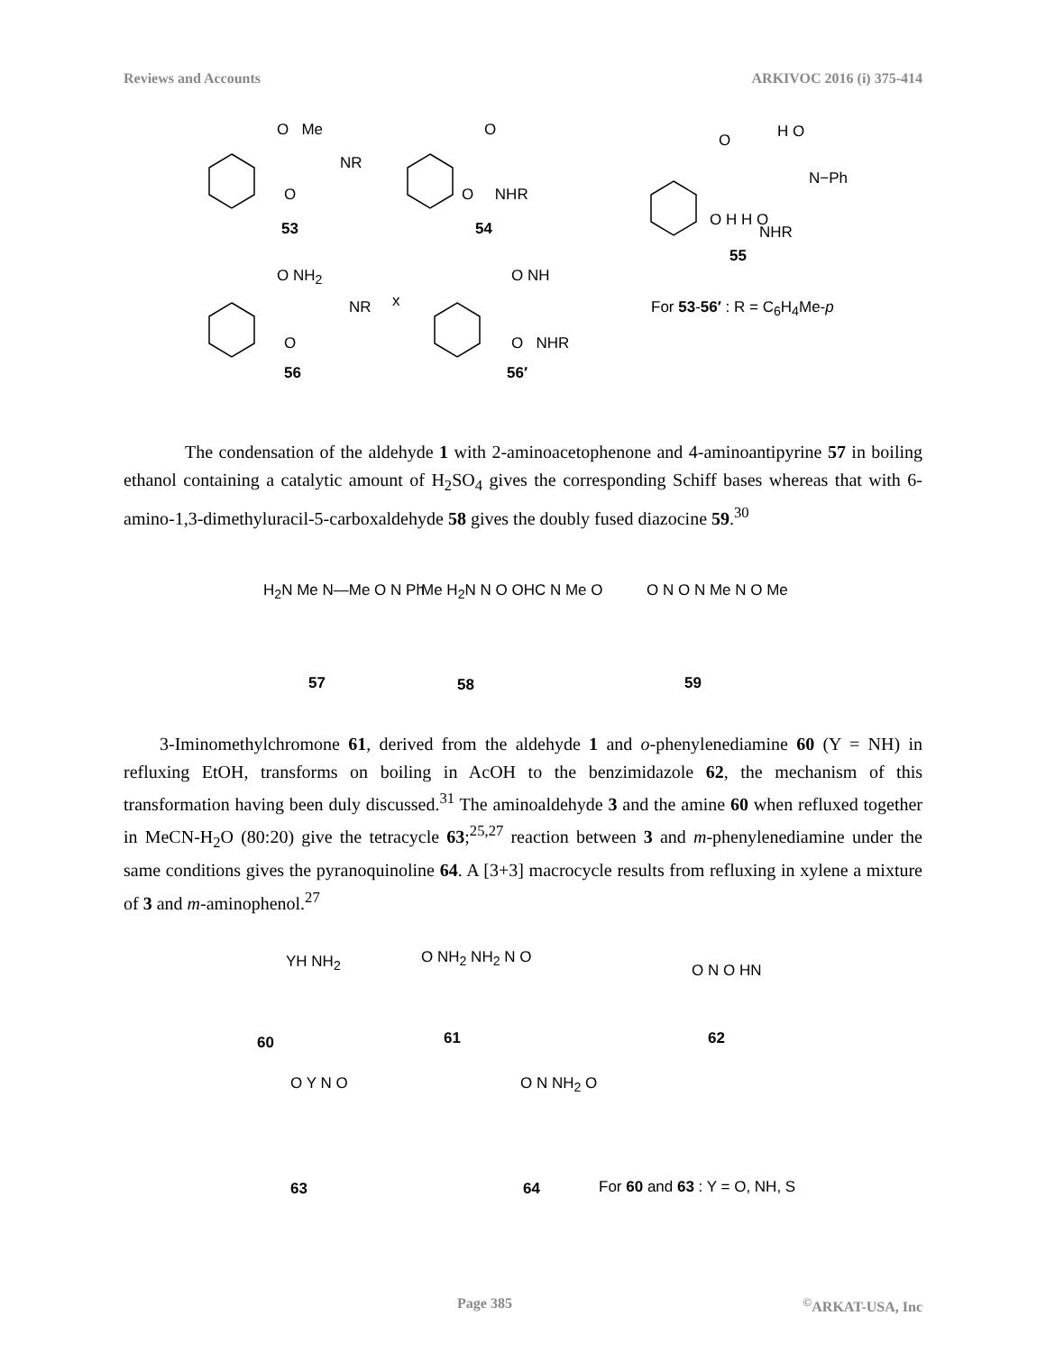Reviews and Accounts ARKIVOC 2016 (i) 375-414
O Me
NR
O
53
O
O NHR
54
O H O
N−Ph
O H H O
NHR
55
O NH<sub>2</sub>
NR x
O
56
O NH
O NHR
56′
For 53-56′ : R = C<sub>6</sub>H<sub>4</sub>Me-p
The condensation of the aldehyde 1 with 2-aminoacetophenone and 4-aminoantipyrine 57 in boiling ethanol containing a catalytic amount of H<sub>2</sub>SO<sub>4</sub> gives the corresponding Schiff bases whereas that with 6-amino-1,3-dimethyluracil-5-carboxaldehyde 58 gives the doubly fused diazocine 59.<sup>30</sup>
H<sub>2</sub>N Me N—Me O N Ph
57
Me H<sub>2</sub>N N O OHC N Me O
58
O N O N Me N O Me
59
3-Iminomethylchromone 61, derived from the aldehyde 1 and o-phenylenediamine 60 (Y = NH) in refluxing EtOH, transforms on boiling in AcOH to the benzimidazole 62, the mechanism of this transformation having been duly discussed.<sup>31</sup> The aminoaldehyde 3 and the amine 60 when refluxed together in MeCN-H<sub>2</sub>O (80:20) give the tetracycle 63;<sup>25,27</sup> reaction between 3 and m-phenylenediamine under the same conditions gives the pyranoquinoline 64. A [3+3] macrocycle results from refluxing in xylene a mixture of 3 and m-aminophenol.<sup>27</sup>
YH NH<sub>2</sub>
60
O NH<sub>2</sub> NH<sub>2</sub> N O
61
O N O HN
62
O Y N O
63
O N NH<sub>2</sub> O
64 For 60 and 63 : Y = O, NH, S
Page 385<sup>©</sup>ARKAT-USA, Inc